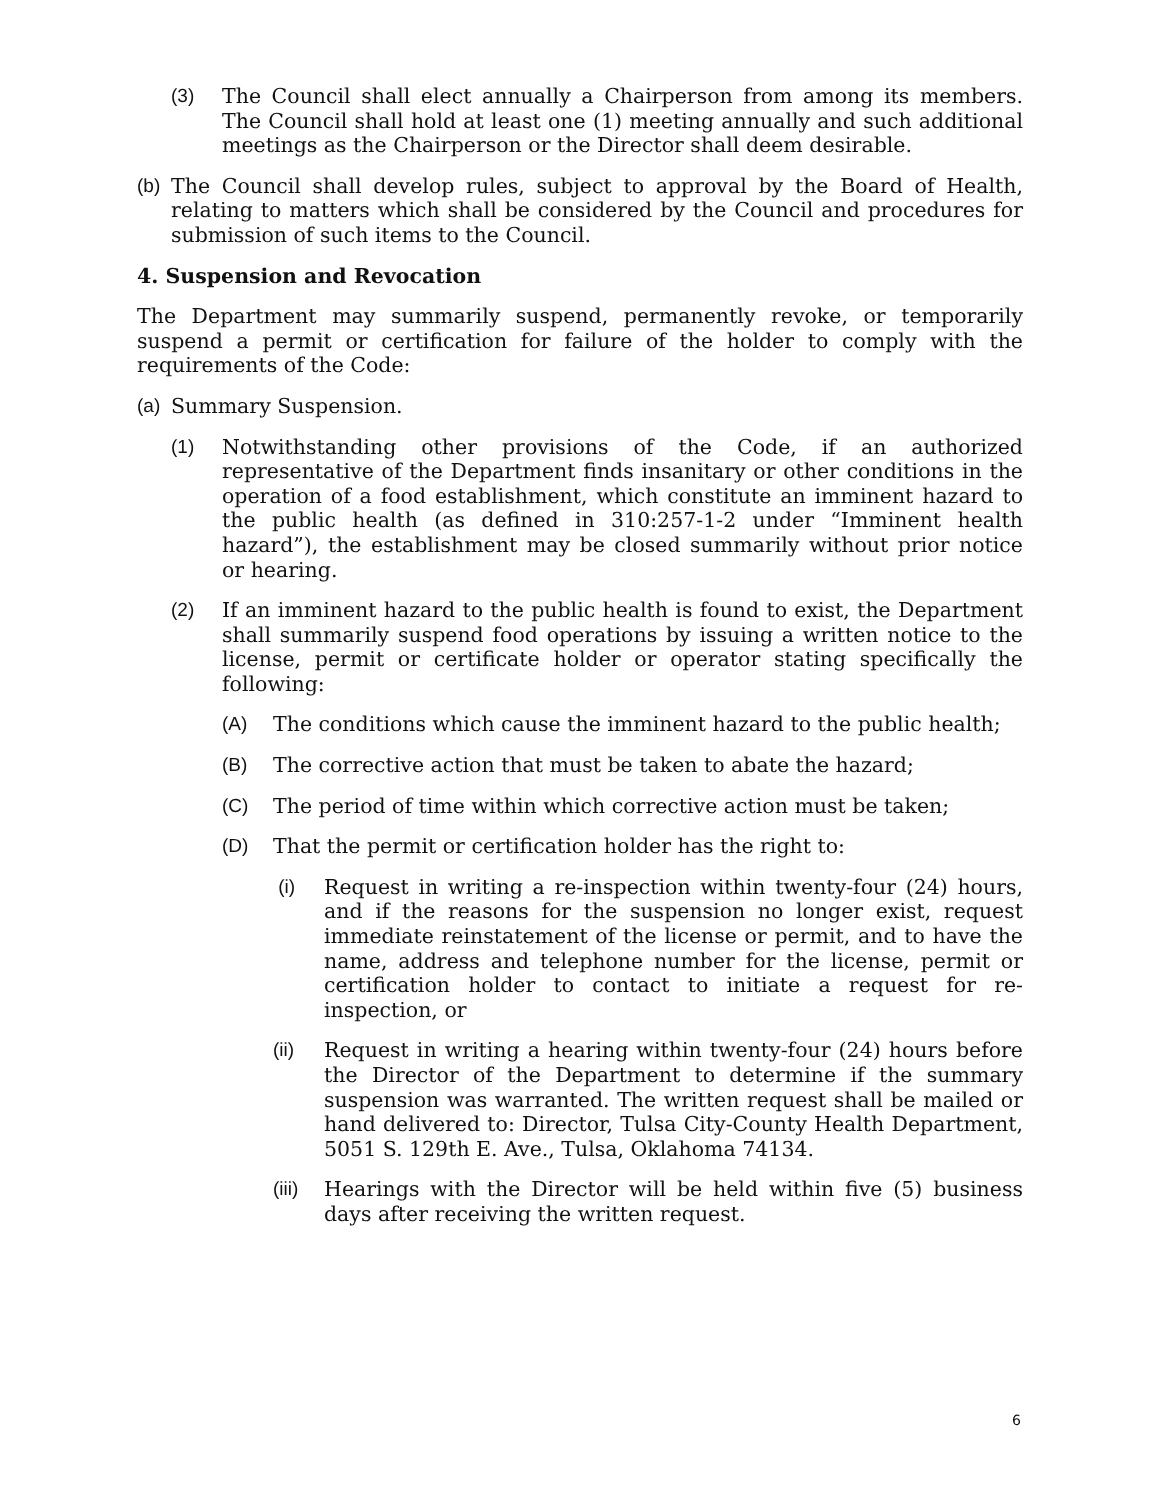(3) The Council shall elect annually a Chairperson from among its members. The Council shall hold at least one (1) meeting annually and such additional meetings as the Chairperson or the Director shall deem desirable.
(b) The Council shall develop rules, subject to approval by the Board of Health, relating to matters which shall be considered by the Council and procedures for submission of such items to the Council.
4. Suspension and Revocation
The Department may summarily suspend, permanently revoke, or temporarily suspend a permit or certification for failure of the holder to comply with the requirements of the Code:
(a) Summary Suspension.
(1) Notwithstanding other provisions of the Code, if an authorized representative of the Department finds insanitary or other conditions in the operation of a food establishment, which constitute an imminent hazard to the public health (as defined in 310:257-1-2 under “Imminent health hazard”), the establishment may be closed summarily without prior notice or hearing.
(2) If an imminent hazard to the public health is found to exist, the Department shall summarily suspend food operations by issuing a written notice to the license, permit or certificate holder or operator stating specifically the following:
(A) The conditions which cause the imminent hazard to the public health;
(B) The corrective action that must be taken to abate the hazard;
(C) The period of time within which corrective action must be taken;
(D) That the permit or certification holder has the right to:
(i) Request in writing a re-inspection within twenty-four (24) hours, and if the reasons for the suspension no longer exist, request immediate reinstatement of the license or permit, and to have the name, address and telephone number for the license, permit or certification holder to contact to initiate a request for re-inspection, or
(ii) Request in writing a hearing within twenty-four (24) hours before the Director of the Department to determine if the summary suspension was warranted. The written request shall be mailed or hand delivered to: Director, Tulsa City-County Health Department, 5051 S. 129th E. Ave., Tulsa, Oklahoma 74134.
(iii) Hearings with the Director will be held within five (5) business days after receiving the written request.
6